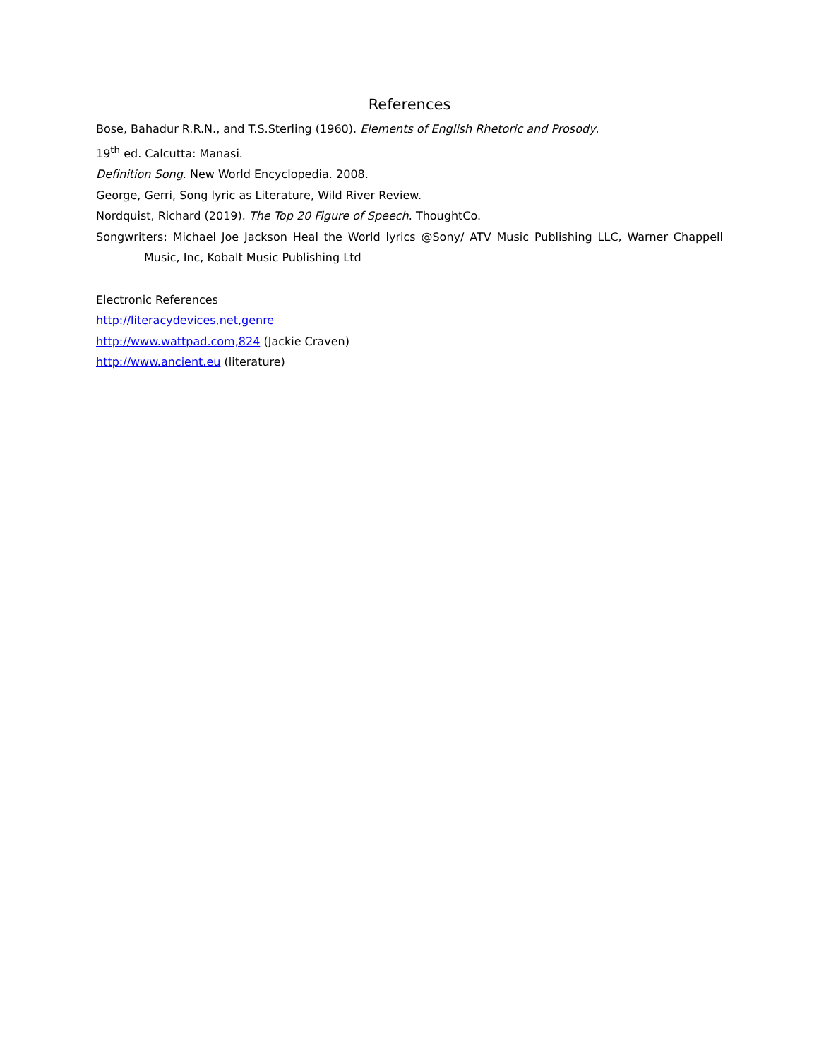References
Bose, Bahadur R.R.N., and T.S.Sterling (1960). Elements of English Rhetoric and Prosody.
19<sup>th</sup> ed. Calcutta: Manasi.
Definition Song. New World Encyclopedia. 2008.
George, Gerri, Song lyric as Literature, Wild River Review.
Nordquist, Richard (2019). The Top 20 Figure of Speech. ThoughtCo.
Songwriters: Michael Joe Jackson Heal the World lyrics @Sony/ ATV Music Publishing LLC, Warner Chappell Music, Inc, Kobalt Music Publishing Ltd
Electronic References
http://literacydevices,net,genre
http://www.wattpad.com,824 (Jackie Craven)
http://www.ancient.eu (literature)